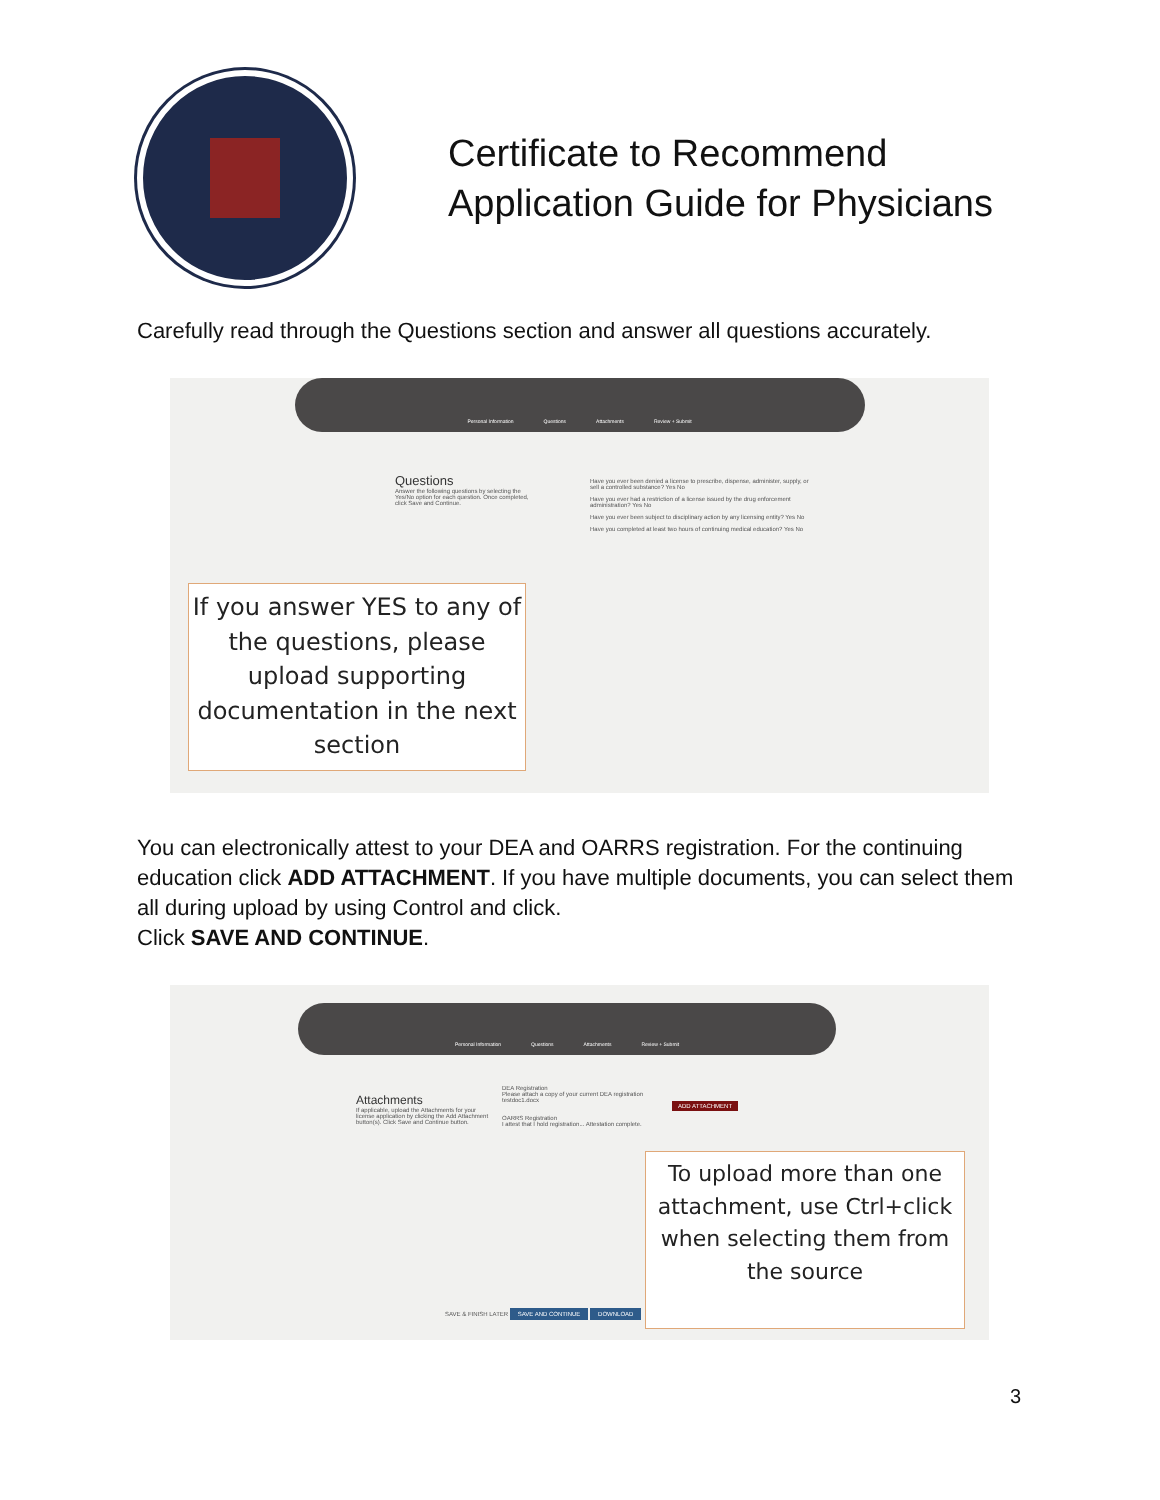Certificate to Recommend
Application Guide for Physicians
Carefully read through the Questions section and answer all questions accurately.
Personal Information Questions Attachments Review + Submit
Questions
Answer the following questions by selecting the Yes/No option for each question. Once completed, click Save and Continue.
Have you ever been denied a license to prescribe, dispense, administer, supply, or sell a controlled substance? Yes No
Have you ever had a restriction of a license issued by the drug enforcement administration? Yes No
Have you ever been subject to disciplinary action by any licensing entity? Yes No
Have you completed at least two hours of continuing medical education? Yes No
If you answer YES to any of the questions, please upload supporting documentation in the next section
You can electronically attest to your DEA and OARRS registration. For the continuing education click ADD ATTACHMENT. If you have multiple documents, you can select them all during upload by using Control and click.
Click SAVE AND CONTINUE.
Personal Information Questions Attachments Review + Submit
Attachments
If applicable, upload the Attachments for your license application by clicking the Add Attachment button(s). Click Save and Continue button.
DEA Registration
Please attach a copy of your current DEA registration
testdoc1.docx
ADD ATTACHMENT
OARRS Registration
I attest that I hold registration... Attestation complete.
SAVE & FINISH LATER SAVE AND CONTINUE DOWNLOAD
To upload more than one attachment, use Ctrl+click when selecting them from the source
3